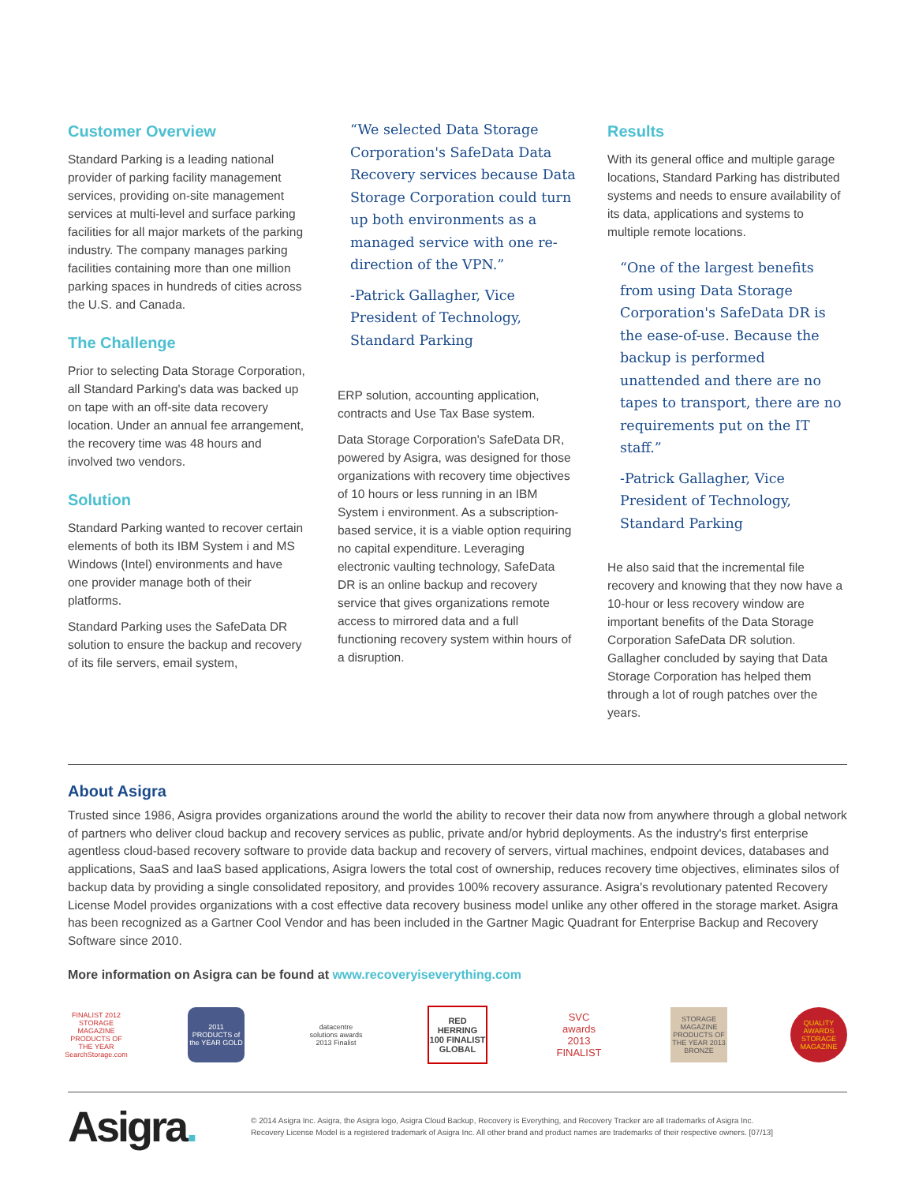Customer Overview
Standard Parking is a leading national provider of parking facility management services, providing on-site management services at multi-level and surface parking facilities for all major markets of the parking industry. The company manages parking facilities containing more than one million parking spaces in hundreds of cities across the U.S. and Canada.
The Challenge
Prior to selecting Data Storage Corporation, all Standard Parking's data was backed up on tape with an off-site data recovery location. Under an annual fee arrangement, the recovery time was 48 hours and involved two vendors.
Solution
Standard Parking wanted to recover certain elements of both its IBM System i and MS Windows (Intel) environments and have one provider manage both of their platforms.
Standard Parking uses the SafeData DR solution to ensure the backup and recovery of its file servers, email system,
“We selected Data Storage Corporation's SafeData Data Recovery services because Data Storage Corporation could turn up both environments as a managed service with one re-direction of the VPN.”
-Patrick Gallagher, Vice President of Technology, Standard Parking
ERP solution, accounting application, contracts and Use Tax Base system.
Data Storage Corporation's SafeData DR, powered by Asigra, was designed for those organizations with recovery time objectives of 10 hours or less running in an IBM System i environment. As a subscription-based service, it is a viable option requiring no capital expenditure. Leveraging electronic vaulting technology, SafeData DR is an online backup and recovery service that gives organizations remote access to mirrored data and a full functioning recovery system within hours of a disruption.
Results
With its general office and multiple garage locations, Standard Parking has distributed systems and needs to ensure availability of its data, applications and systems to multiple remote locations.
“One of the largest benefits from using Data Storage Corporation's SafeData DR is the ease-of-use. Because the backup is performed unattended and there are no tapes to transport, there are no requirements put on the IT staff.”
-Patrick Gallagher, Vice President of Technology, Standard Parking
He also said that the incremental file recovery and knowing that they now have a 10-hour or less recovery window are important benefits of the Data Storage Corporation SafeData DR solution. Gallagher concluded by saying that Data Storage Corporation has helped them through a lot of rough patches over the years.
About Asigra
Trusted since 1986, Asigra provides organizations around the world the ability to recover their data now from anywhere through a global network of partners who deliver cloud backup and recovery services as public, private and/or hybrid deployments. As the industry's first enterprise agentless cloud-based recovery software to provide data backup and recovery of servers, virtual machines, endpoint devices, databases and applications, SaaS and IaaS based applications, Asigra lowers the total cost of ownership, reduces recovery time objectives, eliminates silos of backup data by providing a single consolidated repository, and provides 100% recovery assurance. Asigra's revolutionary patented Recovery License Model provides organizations with a cost effective data recovery business model unlike any other offered in the storage market. Asigra has been recognized as a Gartner Cool Vendor and has been included in the Gartner Magic Quadrant for Enterprise Backup and Recovery Software since 2010.
More information on Asigra can be found at www.recoveryiseverything.com
FINALIST 2012 STORAGE MAGAZINE PRODUCTS OF THE YEAR SearchStorage.com
2011 PRODUCTS of the YEAR GOLD
datacentre solutions awards 2013 Finalist
RED HERRING 100 FINALIST GLOBAL
SVC awards 2013 FINALIST
STORAGE MAGAZINE PRODUCTS OF THE YEAR 2013 BRONZE
QUALITY AWARDS STORAGE MAGAZINE
Asigra.
© 2014 Asigra Inc. Asigra, the Asigra logo, Asigra Cloud Backup, Recovery is Everything, and Recovery Tracker are all trademarks of Asigra Inc.
Recovery License Model is a registered trademark of Asigra Inc. All other brand and product names are trademarks of their respective owners. [07/13]